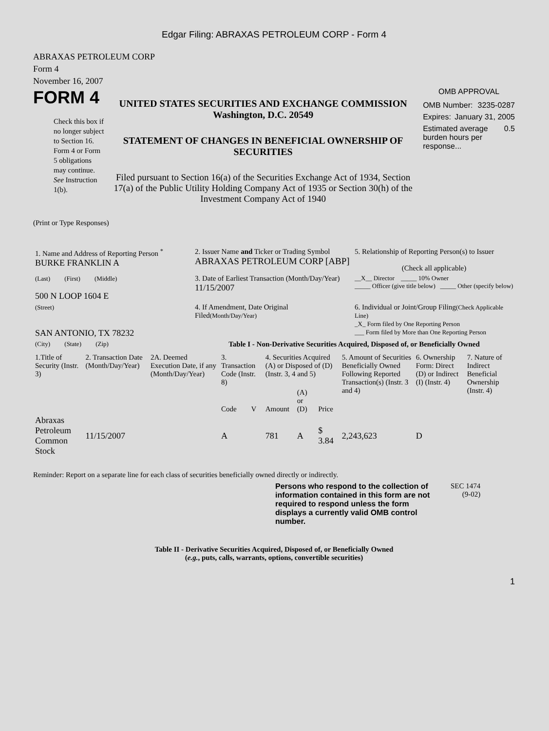Edgar Filing: ABRAXAS PETROLEUM CORP - Form 4
ABRAXAS PETROLEUM CORP
Form 4
November 16, 2007
FORM 4
Check this box if no longer subject to Section 16. Form 4 or Form 5 obligations may continue. See Instruction 1(b).
UNITED STATES SECURITIES AND EXCHANGE COMMISSION
Washington, D.C. 20549
STATEMENT OF CHANGES IN BENEFICIAL OWNERSHIP OF SECURITIES
Filed pursuant to Section 16(a) of the Securities Exchange Act of 1934, Section 17(a) of the Public Utility Holding Company Act of 1935 or Section 30(h) of the Investment Company Act of 1940
OMB APPROVAL
OMB Number: 3235-0287
Expires: January 31, 2005
Estimated average burden hours per response... 0.5
(Print or Type Responses)
| 1. Name and Address of Reporting Person <sup>*</sup> BURKE FRANKLIN A | 2. Issuer Name and Ticker or Trading Symbol ABRAXAS PETROLEUM CORP [ABP] | 5. Relationship of Reporting Person(s) to Issuer (Check all applicable) |
| (Last) (First) (Middle) 500 N LOOP 1604 E | 3. Date of Earliest Transaction (Month/Day/Year) 11/15/2007 | __X__ Director _____ 10% Owner _____ Officer (give title below) _____ Other (specify below) |
| (Street) SAN ANTONIO, TX 78232 | 4. If Amendment, Date Original Filed (Month/Day/Year) | 6. Individual or Joint/Group Filing (Check Applicable Line) _X_ Form filed by One Reporting Person ___ Form filed by More than One Reporting Person |
| (City) (State) (Zip) | Table I - Non-Derivative Securities Acquired, Disposed of, or Beneficially Owned | |
| 1.Title of Security (Instr. 3) | 2. Transaction Date (Month/Day/Year) | 2A. Deemed Execution Date, if any (Month/Day/Year) | 3. Transaction Code (Instr. 8) | | 4. Securities Acquired (A) or Disposed of (D) (Instr. 3, 4 and 5) | | | 5. Amount of Securities Beneficially Owned Following Reported Transaction(s) (Instr. 3 and 4) | 6. Ownership Form: Direct (D) or Indirect (I) (Instr. 4) | 7. Nature of Indirect Beneficial Ownership (Instr. 4) |
| --- | --- | --- | --- | --- | --- | --- | --- | --- | --- | --- |
| | | | Code | V | Amount | (A) or (D) | Price | | | |
| Abraxas Petroleum Common Stock | 11/15/2007 | | A | | 781 | A | $ 3.84 | 2,243,623 | D | |
Reminder: Report on a separate line for each class of securities beneficially owned directly or indirectly.
Persons who respond to the collection of information contained in this form are not required to respond unless the form displays a currently valid OMB control number.
SEC 1474
(9-02)
Table II - Derivative Securities Acquired, Disposed of, or Beneficially Owned
(e.g., puts, calls, warrants, options, convertible securities)
1